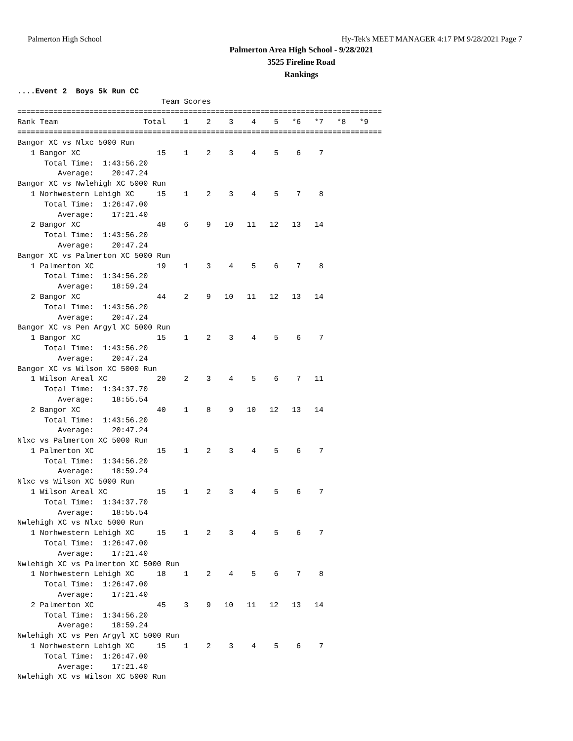Palmerton High School Hy-Tek's MEET MANAGER 4:17 PM 9/28/2021 Page 7
Palmerton Area High School - 9/28/2021
3525 Fireline Road
Rankings
....Event 2  Boys 5k Run CC
                                Team Scores
=================================================================================
Rank Team                   Total    1    2    3    4    5   *6   *7   *8   *9
=================================================================================
Bangor XC vs Nlxc 5000 Run
   1 Bangor XC                 15    1    2    3    4    5    6    7
      Total Time:  1:43:56.20
         Average:    20:47.24
Bangor XC vs Nwlehigh XC 5000 Run
   1 Norhwestern Lehigh XC     15    1    2    3    4    5    7    8
      Total Time:  1:26:47.00
         Average:    17:21.40
   2 Bangor XC                 48    6    9   10   11   12   13   14
      Total Time:  1:43:56.20
         Average:    20:47.24
Bangor XC vs Palmerton XC 5000 Run
   1 Palmerton XC              19    1    3    4    5    6    7    8
      Total Time:  1:34:56.20
         Average:    18:59.24
   2 Bangor XC                 44    2    9   10   11   12   13   14
      Total Time:  1:43:56.20
         Average:    20:47.24
Bangor XC vs Pen Argyl XC 5000 Run
   1 Bangor XC                 15    1    2    3    4    5    6    7
      Total Time:  1:43:56.20
         Average:    20:47.24
Bangor XC vs Wilson XC 5000 Run
   1 Wilson Areal XC           20    2    3    4    5    6    7   11
      Total Time:  1:34:37.70
         Average:    18:55.54
   2 Bangor XC                 40    1    8    9   10   12   13   14
      Total Time:  1:43:56.20
         Average:    20:47.24
Nlxc vs Palmerton XC 5000 Run
   1 Palmerton XC              15    1    2    3    4    5    6    7
      Total Time:  1:34:56.20
         Average:    18:59.24
Nlxc vs Wilson XC 5000 Run
   1 Wilson Areal XC           15    1    2    3    4    5    6    7
      Total Time:  1:34:37.70
         Average:    18:55.54
Nwlehigh XC vs Nlxc 5000 Run
   1 Norhwestern Lehigh XC     15    1    2    3    4    5    6    7
      Total Time:  1:26:47.00
         Average:    17:21.40
Nwlehigh XC vs Palmerton XC 5000 Run
   1 Norhwestern Lehigh XC     18    1    2    4    5    6    7    8
      Total Time:  1:26:47.00
         Average:    17:21.40
   2 Palmerton XC              45    3    9   10   11   12   13   14
      Total Time:  1:34:56.20
         Average:    18:59.24
Nwlehigh XC vs Pen Argyl XC 5000 Run
   1 Norhwestern Lehigh XC     15    1    2    3    4    5    6    7
      Total Time:  1:26:47.00
         Average:    17:21.40
Nwlehigh XC vs Wilson XC 5000 Run